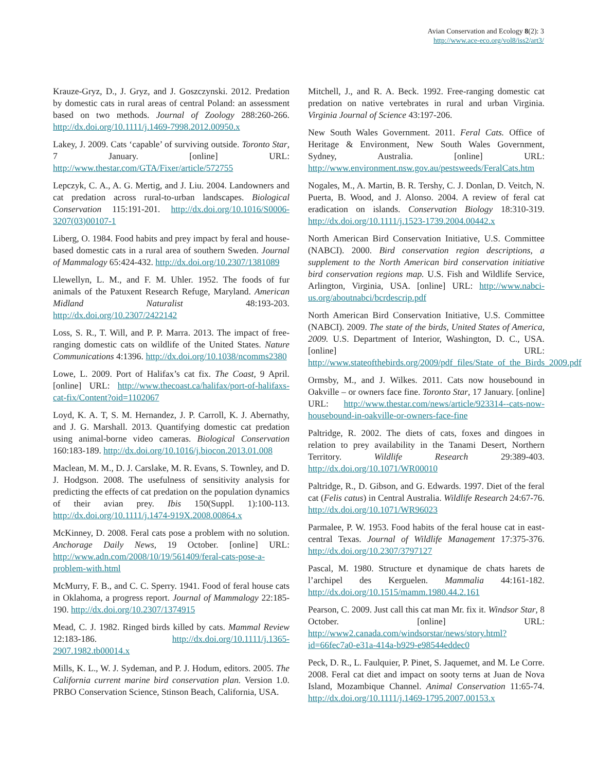Avian Conservation and Ecology 8(2): 3
http://www.ace-eco.org/vol8/iss2/art3/
Krauze-Gryz, D., J. Gryz, and J. Goszczynski. 2012. Predation by domestic cats in rural areas of central Poland: an assessment based on two methods. Journal of Zoology 288:260-266. http://dx.doi.org/10.1111/j.1469-7998.2012.00950.x
Lakey, J. 2009. Cats ‘capable’ of surviving outside. Toronto Star, 7 January. [online] URL: http://www.thestar.com/GTA/Fixer/article/572755
Lepczyk, C. A., A. G. Mertig, and J. Liu. 2004. Landowners and cat predation across rural-to-urban landscapes. Biological Conservation 115:191-201. http://dx.doi.org/10.1016/S0006-3207(03)00107-1
Liberg, O. 1984. Food habits and prey impact by feral and house-based domestic cats in a rural area of southern Sweden. Journal of Mammalogy 65:424-432. http://dx.doi.org/10.2307/1381089
Llewellyn, L. M., and F. M. Uhler. 1952. The foods of fur animals of the Patuxent Research Refuge, Maryland. American Midland Naturalist 48:193-203. http://dx.doi.org/10.2307/2422142
Loss, S. R., T. Will, and P. P. Marra. 2013. The impact of free-ranging domestic cats on wildlife of the United States. Nature Communications 4:1396. http://dx.doi.org/10.1038/ncomms2380
Lowe, L. 2009. Port of Halifax’s cat fix. The Coast, 9 April. [online] URL: http://www.thecoast.ca/halifax/port-of-halifaxs-cat-fix/Content?oid=1102067
Loyd, K. A. T, S. M. Hernandez, J. P. Carroll, K. J. Abernathy, and J. G. Marshall. 2013. Quantifying domestic cat predation using animal-borne video cameras. Biological Conservation 160:183-189. http://dx.doi.org/10.1016/j.biocon.2013.01.008
Maclean, M. M., D. J. Carslake, M. R. Evans, S. Townley, and D. J. Hodgson. 2008. The usefulness of sensitivity analysis for predicting the effects of cat predation on the population dynamics of their avian prey. Ibis 150(Suppl. 1):100-113. http://dx.doi.org/10.1111/j.1474-919X.2008.00864.x
McKinney, D. 2008. Feral cats pose a problem with no solution. Anchorage Daily News, 19 October. [online] URL: http://www.adn.com/2008/10/19/561409/feral-cats-pose-a-problem-with.html
McMurry, F. B., and C. C. Sperry. 1941. Food of feral house cats in Oklahoma, a progress report. Journal of Mammalogy 22:185-190. http://dx.doi.org/10.2307/1374915
Mead, C. J. 1982. Ringed birds killed by cats. Mammal Review 12:183-186. http://dx.doi.org/10.1111/j.1365-2907.1982.tb00014.x
Mills, K. L., W. J. Sydeman, and P. J. Hodum, editors. 2005. The California current marine bird conservation plan. Version 1.0. PRBO Conservation Science, Stinson Beach, California, USA.
Mitchell, J., and R. A. Beck. 1992. Free-ranging domestic cat predation on native vertebrates in rural and urban Virginia. Virginia Journal of Science 43:197-206.
New South Wales Government. 2011. Feral Cats. Office of Heritage & Environment, New South Wales Government, Sydney, Australia. [online] URL: http://www.environment.nsw.gov.au/pestsweeds/FeralCats.htm
Nogales, M., A. Martin, B. R. Tershy, C. J. Donlan, D. Veitch, N. Puerta, B. Wood, and J. Alonso. 2004. A review of feral cat eradication on islands. Conservation Biology 18:310-319. http://dx.doi.org/10.1111/j.1523-1739.2004.00442.x
North American Bird Conservation Initiative, U.S. Committee (NABCI). 2000. Bird conservation region descriptions, a supplement to the North American bird conservation initiative bird conservation regions map. U.S. Fish and Wildlife Service, Arlington, Virginia, USA. [online] URL: http://www.nabci-us.org/aboutnabci/bcrdescrip.pdf
North American Bird Conservation Initiative, U.S. Committee (NABCI). 2009. The state of the birds, United States of America, 2009. U.S. Department of Interior, Washington, D. C., USA. [online] URL: http://www.stateofthebirds.org/2009/pdf_files/State_of_the_Birds_2009.pdf
Ormsby, M., and J. Wilkes. 2011. Cats now housebound in Oakville – or owners face fine. Toronto Star, 17 January. [online] URL: http://www.thestar.com/news/article/923314--cats-now-housebound-in-oakville-or-owners-face-fine
Paltridge, R. 2002. The diets of cats, foxes and dingoes in relation to prey availability in the Tanami Desert, Northern Territory. Wildlife Research 29:389-403. http://dx.doi.org/10.1071/WR00010
Paltridge, R., D. Gibson, and G. Edwards. 1997. Diet of the feral cat (Felis catus) in Central Australia. Wildlife Research 24:67-76. http://dx.doi.org/10.1071/WR96023
Parmalee, P. W. 1953. Food habits of the feral house cat in east-central Texas. Journal of Wildlife Management 17:375-376. http://dx.doi.org/10.2307/3797127
Pascal, M. 1980. Structure et dynamique de chats harets de l’archipel des Kerguelen. Mammalia 44:161-182. http://dx.doi.org/10.1515/mamm.1980.44.2.161
Pearson, C. 2009. Just call this cat man Mr. fix it. Windsor Star, 8 October. [online] URL: http://www2.canada.com/windsorstar/news/story.html?id=66fec7a0-e31a-414a-b929-e98544eddec0
Peck, D. R., L. Faulquier, P. Pinet, S. Jaquemet, and M. Le Corre. 2008. Feral cat diet and impact on sooty terns at Juan de Nova Island, Mozambique Channel. Animal Conservation 11:65-74. http://dx.doi.org/10.1111/j.1469-1795.2007.00153.x